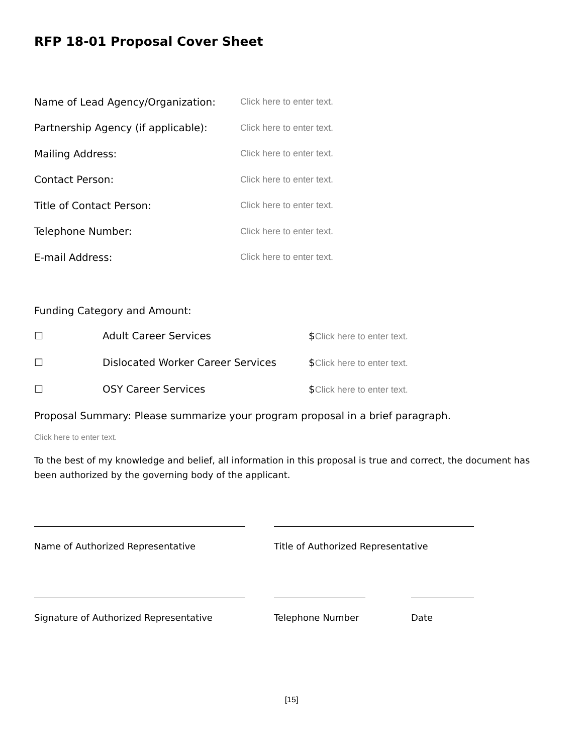RFP 18-01 Proposal Cover Sheet
Name of Lead Agency/Organization: Click here to enter text.
Partnership Agency (if applicable):
Click here to enter text.
Mailing Address: Click here to enter text.
Contact Person: Click here to enter text.
Title of Contact Person: Click here to enter text.
Telephone Number: Click here to enter text.
E-mail Address: Click here to enter text.
Funding Category and Amount:
☐ Adult Career Services $Click here to enter text.
☐ Dislocated Worker Career Services $Click here to enter text.
☐ OSY Career Services $Click here to enter text.
Proposal Summary: Please summarize your program proposal in a brief paragraph.
Click here to enter text.
To the best of my knowledge and belief, all information in this proposal is true and correct, the document has been authorized by the governing body of the applicant.
Name of Authorized Representative Title of Authorized Representative
Signature of Authorized Representative Telephone Number Date
[15]